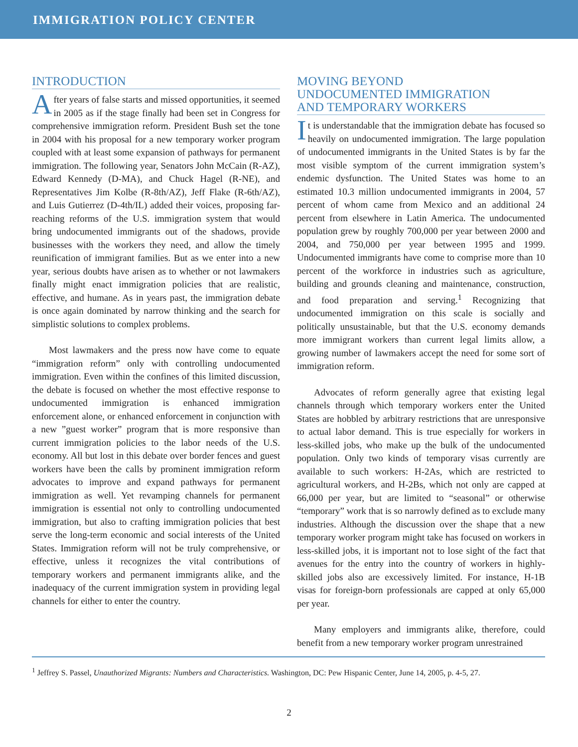IMMIGRATION POLICY CENTER
INTRODUCTION
After years of false starts and missed opportunities, it seemed in 2005 as if the stage finally had been set in Congress for comprehensive immigration reform. President Bush set the tone in 2004 with his proposal for a new temporary worker program coupled with at least some expansion of pathways for permanent immigration. The following year, Senators John McCain (R-AZ), Edward Kennedy (D-MA), and Chuck Hagel (R-NE), and Representatives Jim Kolbe (R-8th/AZ), Jeff Flake (R-6th/AZ), and Luis Gutierrez (D-4th/IL) added their voices, proposing far-reaching reforms of the U.S. immigration system that would bring undocumented immigrants out of the shadows, provide businesses with the workers they need, and allow the timely reunification of immigrant families. But as we enter into a new year, serious doubts have arisen as to whether or not lawmakers finally might enact immigration policies that are realistic, effective, and humane. As in years past, the immigration debate is once again dominated by narrow thinking and the search for simplistic solutions to complex problems.
Most lawmakers and the press now have come to equate “immigration reform” only with controlling undocumented immigration. Even within the confines of this limited discussion, the debate is focused on whether the most effective response to undocumented immigration is enhanced immigration enforcement alone, or enhanced enforcement in conjunction with a new ”guest worker” program that is more responsive than current immigration policies to the labor needs of the U.S. economy. All but lost in this debate over border fences and guest workers have been the calls by prominent immigration reform advocates to improve and expand pathways for permanent immigration as well. Yet revamping channels for permanent immigration is essential not only to controlling undocumented immigration, but also to crafting immigration policies that best serve the long-term economic and social interests of the United States. Immigration reform will not be truly comprehensive, or effective, unless it recognizes the vital contributions of temporary workers and permanent immigrants alike, and the inadequacy of the current immigration system in providing legal channels for either to enter the country.
MOVING BEYOND
UNDOCUMENTED IMMIGRATION
AND TEMPORARY WORKERS
It is understandable that the immigration debate has focused so heavily on undocumented immigration. The large population of undocumented immigrants in the United States is by far the most visible symptom of the current immigration system’s endemic dysfunction. The United States was home to an estimated 10.3 million undocumented immigrants in 2004, 57 percent of whom came from Mexico and an additional 24 percent from elsewhere in Latin America. The undocumented population grew by roughly 700,000 per year between 2000 and 2004, and 750,000 per year between 1995 and 1999. Undocumented immigrants have come to comprise more than 10 percent of the workforce in industries such as agriculture, building and grounds cleaning and maintenance, construction, and food preparation and serving.<sup>1</sup> Recognizing that undocumented immigration on this scale is socially and politically unsustainable, but that the U.S. economy demands more immigrant workers than current legal limits allow, a growing number of lawmakers accept the need for some sort of immigration reform.
Advocates of reform generally agree that existing legal channels through which temporary workers enter the United States are hobbled by arbitrary restrictions that are unresponsive to actual labor demand. This is true especially for workers in less-skilled jobs, who make up the bulk of the undocumented population. Only two kinds of temporary visas currently are available to such workers: H-2As, which are restricted to agricultural workers, and H-2Bs, which not only are capped at 66,000 per year, but are limited to “seasonal” or otherwise “temporary” work that is so narrowly defined as to exclude many industries. Although the discussion over the shape that a new temporary worker program might take has focused on workers in less-skilled jobs, it is important not to lose sight of the fact that avenues for the entry into the country of workers in highly-skilled jobs also are excessively limited. For instance, H-1B visas for foreign-born professionals are capped at only 65,000 per year.
Many employers and immigrants alike, therefore, could benefit from a new temporary worker program unrestrained
<sup>1</sup> Jeffrey S. Passel, Unauthorized Migrants: Numbers and Characteristics. Washington, DC: Pew Hispanic Center, June 14, 2005, p. 4-5, 27.
2